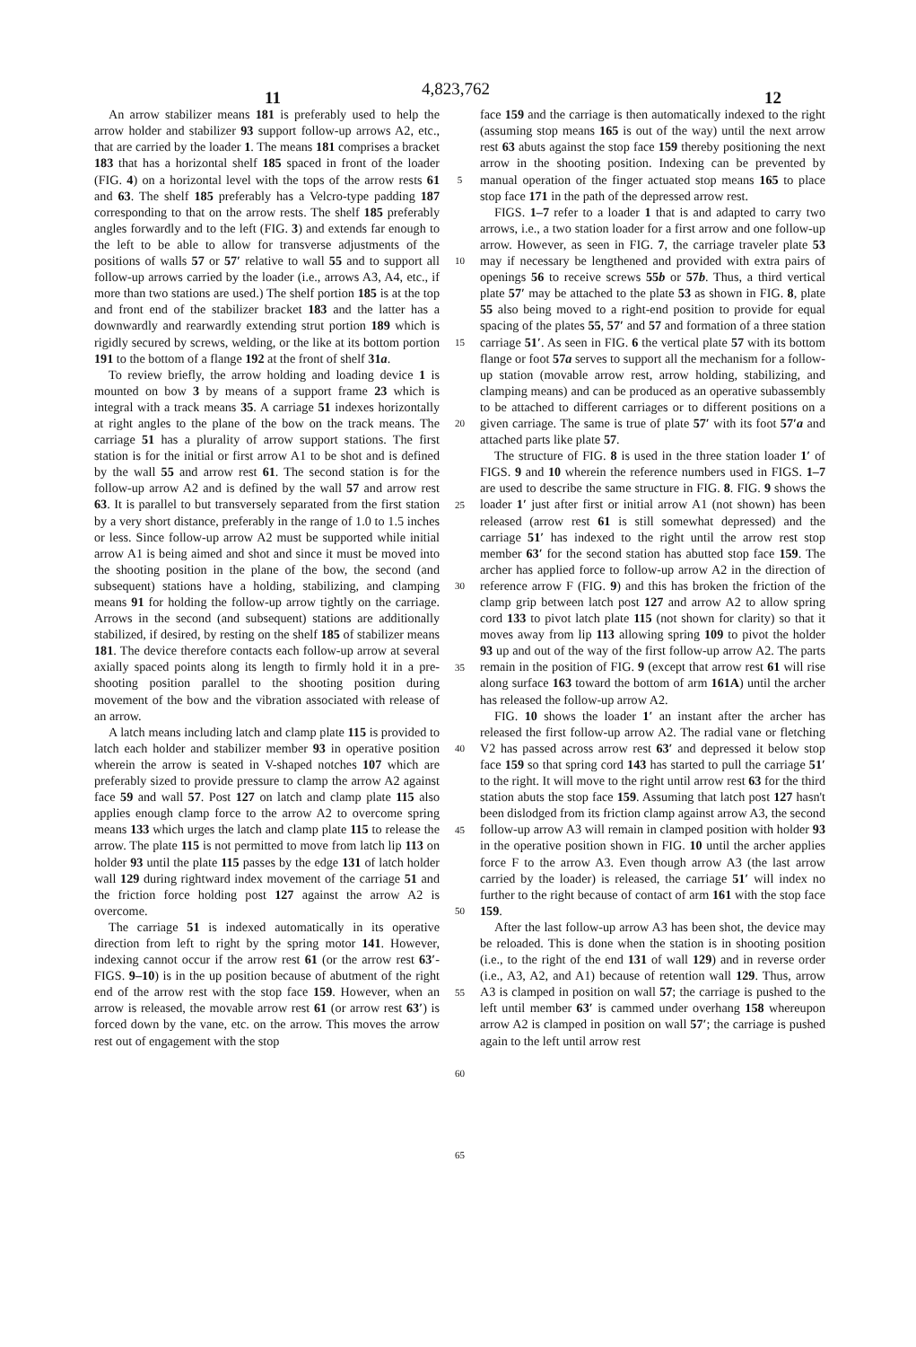4,823,762
11 12
An arrow stabilizer means 181 is preferably used to help the arrow holder and stabilizer 93 support follow-up arrows A2, etc., that are carried by the loader 1. The means 181 comprises a bracket 183 that has a horizontal shelf 185 spaced in front of the loader (FIG. 4) on a horizontal level with the tops of the arrow rests 61 and 63. The shelf 185 preferably has a Velcro-type padding 187 corresponding to that on the arrow rests. The shelf 185 preferably angles forwardly and to the left (FIG. 3) and extends far enough to the left to be able to allow for transverse adjustments of the positions of walls 57 or 57′ relative to wall 55 and to support all follow-up arrows carried by the loader (i.e., arrows A3, A4, etc., if more than two stations are used.) The shelf portion 185 is at the top and front end of the stabilizer bracket 183 and the latter has a downwardly and rearwardly extending strut portion 189 which is rigidly secured by screws, welding, or the like at its bottom portion 191 to the bottom of a flange 192 at the front of shelf 31a.
To review briefly, the arrow holding and loading device 1 is mounted on bow 3 by means of a support frame 23 which is integral with a track means 35. A carriage 51 indexes horizontally at right angles to the plane of the bow on the track means. The carriage 51 has a plurality of arrow support stations. The first station is for the initial or first arrow A1 to be shot and is defined by the wall 55 and arrow rest 61. The second station is for the follow-up arrow A2 and is defined by the wall 57 and arrow rest 63. It is parallel to but transversely separated from the first station by a very short distance, preferably in the range of 1.0 to 1.5 inches or less. Since follow-up arrow A2 must be supported while initial arrow A1 is being aimed and shot and since it must be moved into the shooting position in the plane of the bow, the second (and subsequent) stations have a holding, stabilizing, and clamping means 91 for holding the follow-up arrow tightly on the carriage. Arrows in the second (and subsequent) stations are additionally stabilized, if desired, by resting on the shelf 185 of stabilizer means 181. The device therefore contacts each follow-up arrow at several axially spaced points along its length to firmly hold it in a pre-shooting position parallel to the shooting position during movement of the bow and the vibration associated with release of an arrow.
A latch means including latch and clamp plate 115 is provided to latch each holder and stabilizer member 93 in operative position wherein the arrow is seated in V-shaped notches 107 which are preferably sized to provide pressure to clamp the arrow A2 against face 59 and wall 57. Post 127 on latch and clamp plate 115 also applies enough clamp force to the arrow A2 to overcome spring means 133 which urges the latch and clamp plate 115 to release the arrow. The plate 115 is not permitted to move from latch lip 113 on holder 93 until the plate 115 passes by the edge 131 of latch holder wall 129 during rightward index movement of the carriage 51 and the friction force holding post 127 against the arrow A2 is overcome.
The carriage 51 is indexed automatically in its operative direction from left to right by the spring motor 141. However, indexing cannot occur if the arrow rest 61 (or the arrow rest 63′-FIGS. 9–10) is in the up position because of abutment of the right end of the arrow rest with the stop face 159. However, when an arrow is released, the movable arrow rest 61 (or arrow rest 63′) is forced down by the vane, etc. on the arrow. This moves the arrow rest out of engagement with the stop
5
10
15
20
25
30
35
40
45
50
55
60
65
face 159 and the carriage is then automatically indexed to the right (assuming stop means 165 is out of the way) until the next arrow rest 63 abuts against the stop face 159 thereby positioning the next arrow in the shooting position. Indexing can be prevented by manual operation of the finger actuated stop means 165 to place stop face 171 in the path of the depressed arrow rest.
FIGS. 1–7 refer to a loader 1 that is and adapted to carry two arrows, i.e., a two station loader for a first arrow and one follow-up arrow. However, as seen in FIG. 7, the carriage traveler plate 53 may if necessary be lengthened and provided with extra pairs of openings 56 to receive screws 55b or 57b. Thus, a third vertical plate 57′ may be attached to the plate 53 as shown in FIG. 8, plate 55 also being moved to a right-end position to provide for equal spacing of the plates 55, 57′ and 57 and formation of a three station carriage 51′. As seen in FIG. 6 the vertical plate 57 with its bottom flange or foot 57a serves to support all the mechanism for a follow-up station (movable arrow rest, arrow holding, stabilizing, and clamping means) and can be produced as an operative subassembly to be attached to different carriages or to different positions on a given carriage. The same is true of plate 57′ with its foot 57′a and attached parts like plate 57.
The structure of FIG. 8 is used in the three station loader 1′ of FIGS. 9 and 10 wherein the reference numbers used in FIGS. 1–7 are used to describe the same structure in FIG. 8. FIG. 9 shows the loader 1′ just after first or initial arrow A1 (not shown) has been released (arrow rest 61 is still somewhat depressed) and the carriage 51′ has indexed to the right until the arrow rest stop member 63′ for the second station has abutted stop face 159. The archer has applied force to follow-up arrow A2 in the direction of reference arrow F (FIG. 9) and this has broken the friction of the clamp grip between latch post 127 and arrow A2 to allow spring cord 133 to pivot latch plate 115 (not shown for clarity) so that it moves away from lip 113 allowing spring 109 to pivot the holder 93 up and out of the way of the first follow-up arrow A2. The parts remain in the position of FIG. 9 (except that arrow rest 61 will rise along surface 163 toward the bottom of arm 161A) until the archer has released the follow-up arrow A2.
FIG. 10 shows the loader 1′ an instant after the archer has released the first follow-up arrow A2. The radial vane or fletching V2 has passed across arrow rest 63′ and depressed it below stop face 159 so that spring cord 143 has started to pull the carriage 51′ to the right. It will move to the right until arrow rest 63 for the third station abuts the stop face 159. Assuming that latch post 127 hasn't been dislodged from its friction clamp against arrow A3, the second follow-up arrow A3 will remain in clamped position with holder 93 in the operative position shown in FIG. 10 until the archer applies force F to the arrow A3. Even though arrow A3 (the last arrow carried by the loader) is released, the carriage 51′ will index no further to the right because of contact of arm 161 with the stop face 159.
After the last follow-up arrow A3 has been shot, the device may be reloaded. This is done when the station is in shooting position (i.e., to the right of the end 131 of wall 129) and in reverse order (i.e., A3, A2, and A1) because of retention wall 129. Thus, arrow A3 is clamped in position on wall 57; the carriage is pushed to the left until member 63′ is cammed under overhang 158 whereupon arrow A2 is clamped in position on wall 57′; the carriage is pushed again to the left until arrow rest